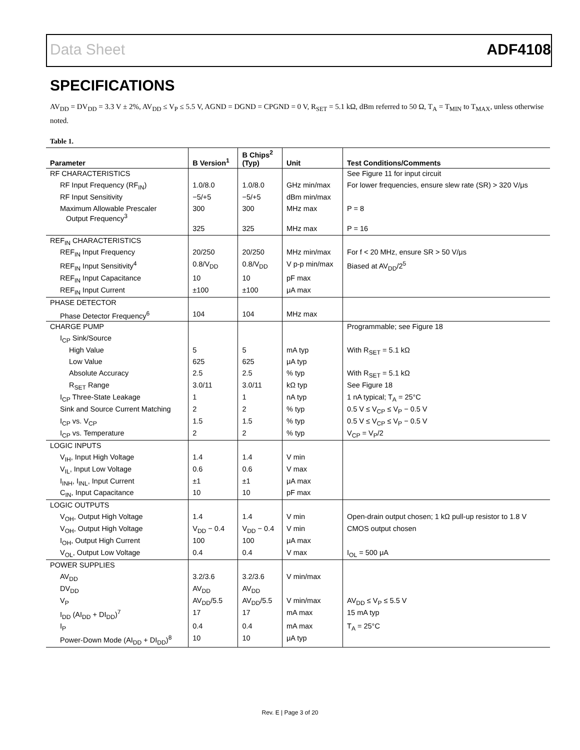Data Sheet ADF4108
SPECIFICATIONS
AV<sub>DD</sub> = DV<sub>DD</sub> = 3.3 V ± 2%, AV<sub>DD</sub> ≤ V<sub>P</sub> ≤ 5.5 V, AGND = DGND = CPGND = 0 V, R<sub>SET</sub> = 5.1 kΩ, dBm referred to 50 Ω, T<sub>A</sub> = T<sub>MIN</sub> to T<sub>MAX</sub>, unless otherwise noted.
Table 1.
| Parameter | B Version<sup>1</sup> | B Chips<sup>2</sup> (Typ) | Unit | Test Conditions/Comments |
| --- | --- | --- | --- | --- |
| RF CHARACTERISTICS | | | | See Figure 11 for input circuit |
| RF Input Frequency (RF<sub>IN</sub>) | 1.0/8.0 | 1.0/8.0 | GHz min/max | For lower frequencies, ensure slew rate (SR) > 320 V/μs |
| RF Input Sensitivity | −5/+5 | −5/+5 | dBm min/max | |
| Maximum Allowable Prescaler Output Frequency<sup>3</sup> | 300 | 300 | MHz max | P = 8 |
| | 325 | 325 | MHz max | P = 16 |
| REF<sub>IN</sub> CHARACTERISTICS | | | | |
| REF<sub>IN</sub> Input Frequency | 20/250 | 20/250 | MHz min/max | For f < 20 MHz, ensure SR > 50 V/μs |
| REF<sub>IN</sub> Input Sensitivity<sup>4</sup> | 0.8/V<sub>DD</sub> | 0.8/V<sub>DD</sub> | V p-p min/max | Biased at AV<sub>DD</sub>/2<sup>5</sup> |
| REF<sub>IN</sub> Input Capacitance | 10 | 10 | pF max | |
| REF<sub>IN</sub> Input Current | ±100 | ±100 | μA max | |
| PHASE DETECTOR | | | | |
| Phase Detector Frequency<sup>6</sup> | 104 | 104 | MHz max | |
| CHARGE PUMP | | | | Programmable; see Figure 18 |
| I<sub>CP</sub> Sink/Source | | | | |
| High Value | 5 | 5 | mA typ | With R<sub>SET</sub> = 5.1 kΩ |
| Low Value | 625 | 625 | μA typ | |
| Absolute Accuracy | 2.5 | 2.5 | % typ | With R<sub>SET</sub> = 5.1 kΩ |
| R<sub>SET</sub> Range | 3.0/11 | 3.0/11 | kΩ typ | See Figure 18 |
| I<sub>CP</sub> Three-State Leakage | 1 | 1 | nA typ | 1 nA typical; T<sub>A</sub> = 25°C |
| Sink and Source Current Matching | 2 | 2 | % typ | 0.5 V ≤ V<sub>CP</sub> ≤ V<sub>P</sub> − 0.5 V |
| I<sub>CP</sub> vs. V<sub>CP</sub> | 1.5 | 1.5 | % typ | 0.5 V ≤ V<sub>CP</sub> ≤ V<sub>P</sub> − 0.5 V |
| I<sub>CP</sub> vs. Temperature | 2 | 2 | % typ | V<sub>CP</sub> = V<sub>P</sub>/2 |
| LOGIC INPUTS | | | | |
| V<sub>IH</sub>, Input High Voltage | 1.4 | 1.4 | V min | |
| V<sub>IL</sub>, Input Low Voltage | 0.6 | 0.6 | V max | |
| I<sub>INH</sub>, I<sub>INL</sub>, Input Current | ±1 | ±1 | μA max | |
| C<sub>IN</sub>, Input Capacitance | 10 | 10 | pF max | |
| LOGIC OUTPUTS | | | | |
| V<sub>OH</sub>, Output High Voltage | 1.4 | 1.4 | V min | Open-drain output chosen; 1 kΩ pull-up resistor to 1.8 V |
| V<sub>OH</sub>, Output High Voltage | V<sub>DD</sub> − 0.4 | V<sub>DD</sub> − 0.4 | V min | CMOS output chosen |
| I<sub>OH</sub>, Output High Current | 100 | 100 | μA max | |
| V<sub>OL</sub>, Output Low Voltage | 0.4 | 0.4 | V max | I<sub>OL</sub> = 500 μA |
| POWER SUPPLIES | | | | |
| AV<sub>DD</sub> | 3.2/3.6 | 3.2/3.6 | V min/max | |
| DV<sub>DD</sub> | AV<sub>DD</sub> | AV<sub>DD</sub> | | |
| V<sub>P</sub> | AV<sub>DD</sub>/5.5 | AV<sub>DD</sub>/5.5 | V min/max | AV<sub>DD</sub> ≤ V<sub>P</sub> ≤ 5.5 V |
| I<sub>DD</sub> (AI<sub>DD</sub> + DI<sub>DD</sub>)<sup>7</sup> | 17 | 17 | mA max | 15 mA typ |
| I<sub>P</sub> | 0.4 | 0.4 | mA max | T<sub>A</sub> = 25°C |
| Power-Down Mode (AI<sub>DD</sub> + DI<sub>DD</sub>)<sup>8</sup> | 10 | 10 | μA typ | |
Rev. E | Page 3 of 20